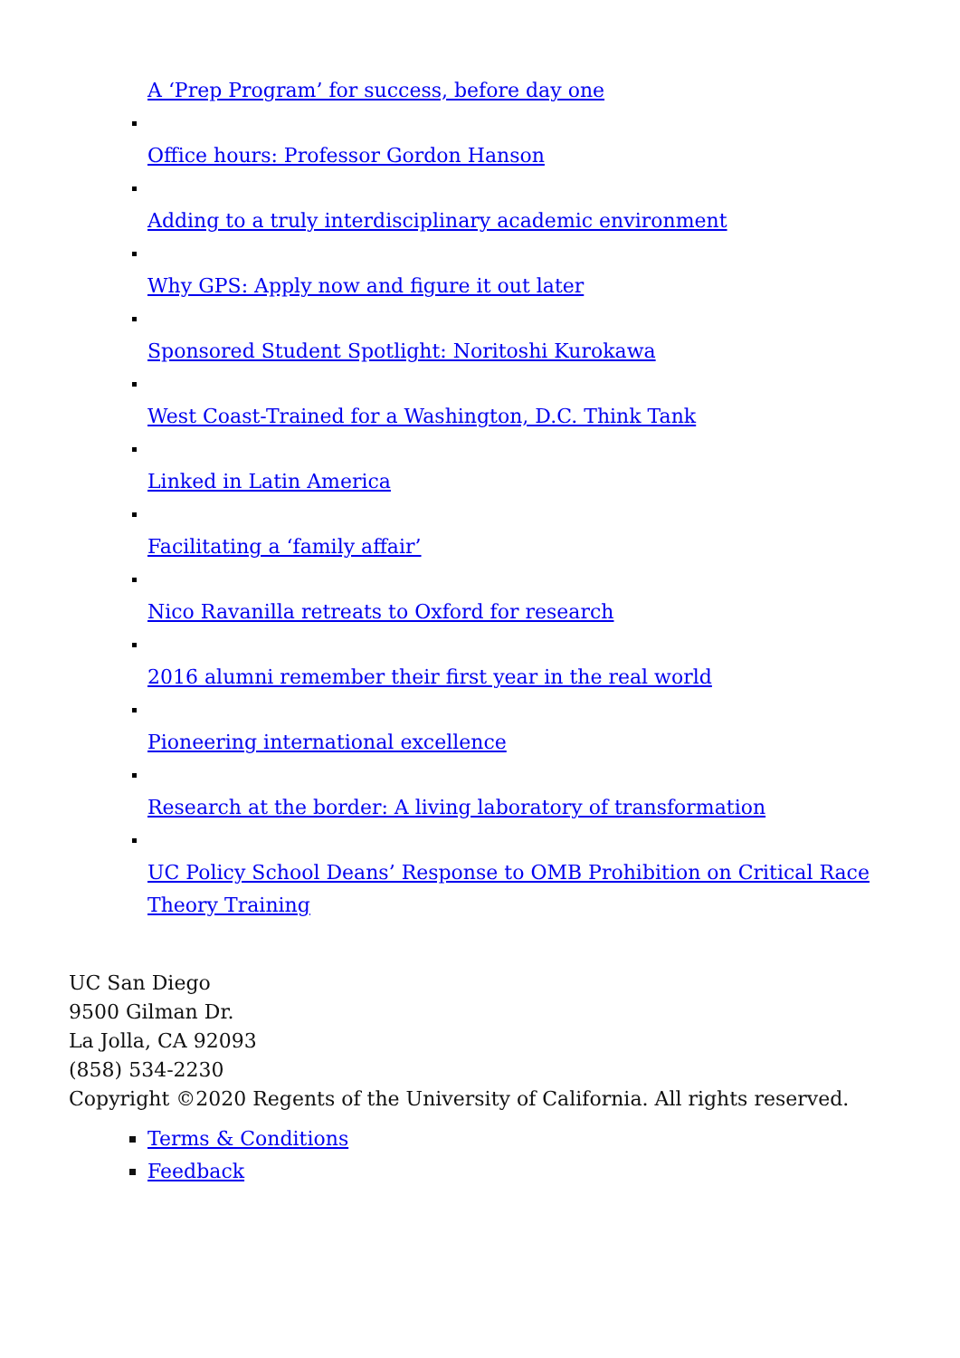A ‘Prep Program’ for success, before day one
Office hours: Professor Gordon Hanson
Adding to a truly interdisciplinary academic environment
Why GPS: Apply now and figure it out later
Sponsored Student Spotlight: Noritoshi Kurokawa
West Coast-Trained for a Washington, D.C. Think Tank
Linked in Latin America
Facilitating a ‘family affair’
Nico Ravanilla retreats to Oxford for research
2016 alumni remember their first year in the real world
Pioneering international excellence
Research at the border: A living laboratory of transformation
UC Policy School Deans’ Response to OMB Prohibition on Critical Race Theory Training
UC San Diego
9500 Gilman Dr.
La Jolla, CA 92093
(858) 534-2230
Copyright ©2020 Regents of the University of California. All rights reserved.
Terms & Conditions
Feedback